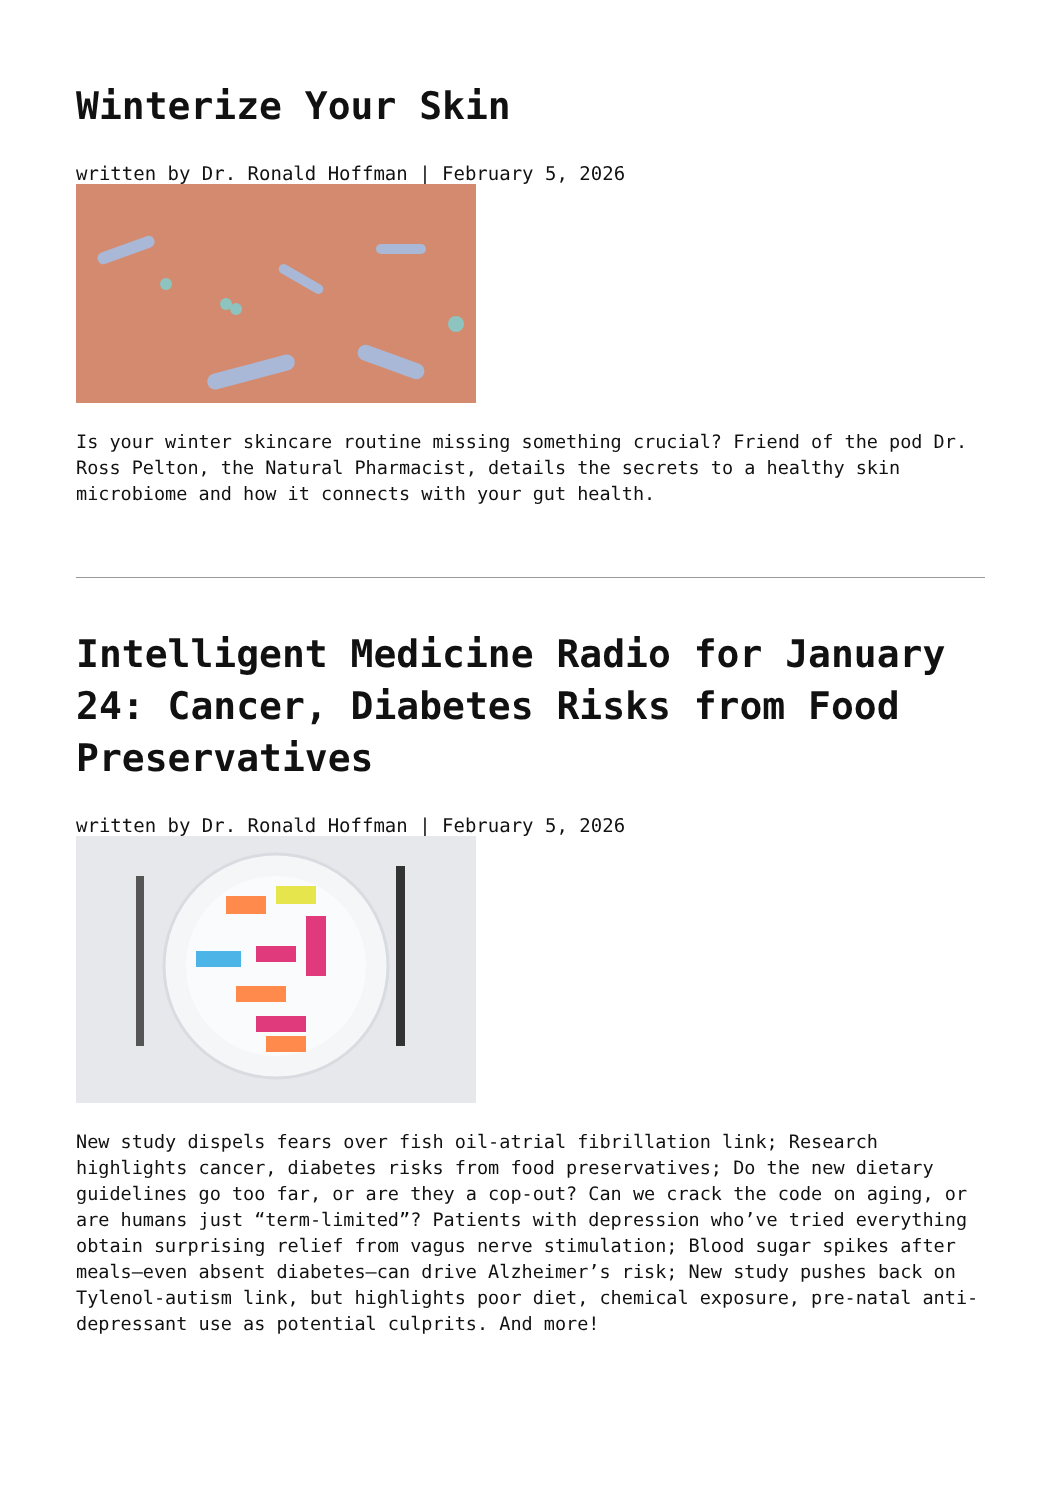Winterize Your Skin
written by Dr. Ronald Hoffman | February 5, 2026
Is your winter skincare routine missing something crucial? Friend of the pod Dr. Ross Pelton, the Natural Pharmacist, details the secrets to a healthy skin microbiome and how it connects with your gut health.
Intelligent Medicine Radio for January 24: Cancer, Diabetes Risks from Food Preservatives
written by Dr. Ronald Hoffman | February 5, 2026
New study dispels fears over fish oil-atrial fibrillation link; Research highlights cancer, diabetes risks from food preservatives; Do the new dietary guidelines go too far, or are they a cop-out? Can we crack the code on aging, or are humans just “term-limited”? Patients with depression who’ve tried everything obtain surprising relief from vagus nerve stimulation; Blood sugar spikes after meals—even absent diabetes—can drive Alzheimer’s risk; New study pushes back on Tylenol-autism link, but highlights poor diet, chemical exposure, pre-natal anti-depressant use as potential culprits. And more!